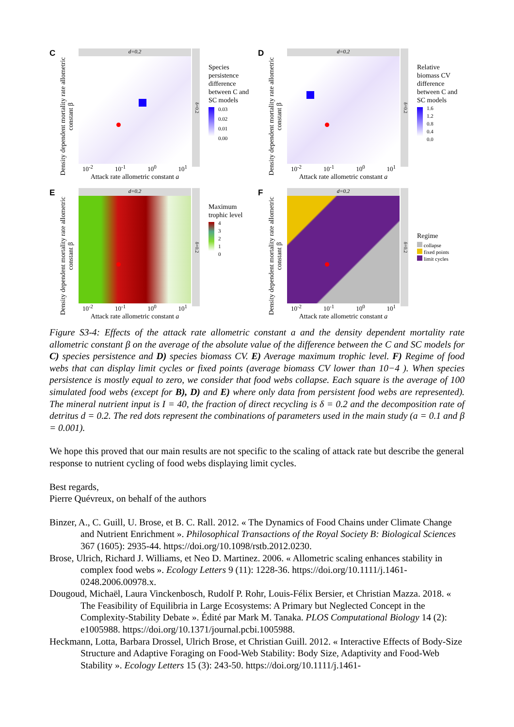C
Density dependent mortality rate allometric constant β
d=0.2
10<sup>-2</sup> 10<sup>-1</sup> 10<sup>0</sup> 10<sup>1</sup>
Attack rate allometric constant a
δ=0.2
Species persistence difference between C and SC models
0.03
0.02
0.01
0.00
D
Density dependent mortality rate allometric constant β
d=0.2
10<sup>-2</sup> 10<sup>-1</sup> 10<sup>0</sup> 10<sup>1</sup>
Attack rate allometric constant a
δ=0.2
Relative biomass CV difference between C and SC models
1.6
1.2
0.8
0.4
0.0
E
Density dependent mortality rate allometric constant β
d=0.2
10<sup>-2</sup> 10<sup>-1</sup> 10<sup>0</sup> 10<sup>1</sup>
Attack rate allometric constant a
δ=0.2
Maximum trophic level
4
3
2
1
0
F
Density dependent mortality rate allometric constant β
d=0.2
10<sup>-2</sup> 10<sup>-1</sup> 10<sup>0</sup> 10<sup>1</sup>
Attack rate allometric constant a
δ=0.2
Regime
collapse
fixed points
limit cycles
Figure S3-4: Effects of the attack rate allometric constant a and the density dependent mortality rate allometric constant β on the average of the absolute value of the difference between the C and SC models for C) species persistence and D) species biomass CV. E) Average maximum trophic level. F) Regime of food webs that can display limit cycles or fixed points (average biomass CV lower than 10−4 ). When species persistence is mostly equal to zero, we consider that food webs collapse. Each square is the average of 100 simulated food webs (except for B), D) and E) where only data from persistent food webs are represented). The mineral nutrient input is I = 40, the fraction of direct recycling is δ = 0.2 and the decomposition rate of detritus d = 0.2. The red dots represent the combinations of parameters used in the main study (a = 0.1 and β = 0.001).
We hope this proved that our main results are not specific to the scaling of attack rate but describe the general response to nutrient cycling of food webs displaying limit cycles.
Best regards,
Pierre Quévreux, on behalf of the authors
Binzer, A., C. Guill, U. Brose, et B. C. Rall. 2012. « The Dynamics of Food Chains under Climate Change and Nutrient Enrichment ». Philosophical Transactions of the Royal Society B: Biological Sciences 367 (1605): 2935-44. https://doi.org/10.1098/rstb.2012.0230.
Brose, Ulrich, Richard J. Williams, et Neo D. Martinez. 2006. « Allometric scaling enhances stability in complex food webs ». Ecology Letters 9 (11): 1228-36. https://doi.org/10.1111/j.1461-0248.2006.00978.x.
Dougoud, Michaël, Laura Vinckenbosch, Rudolf P. Rohr, Louis-Félix Bersier, et Christian Mazza. 2018. « The Feasibility of Equilibria in Large Ecosystems: A Primary but Neglected Concept in the Complexity-Stability Debate ». Édité par Mark M. Tanaka. PLOS Computational Biology 14 (2): e1005988. https://doi.org/10.1371/journal.pcbi.1005988.
Heckmann, Lotta, Barbara Drossel, Ulrich Brose, et Christian Guill. 2012. « Interactive Effects of Body-Size Structure and Adaptive Foraging on Food-Web Stability: Body Size, Adaptivity and Food-Web Stability ». Ecology Letters 15 (3): 243-50. https://doi.org/10.1111/j.1461-